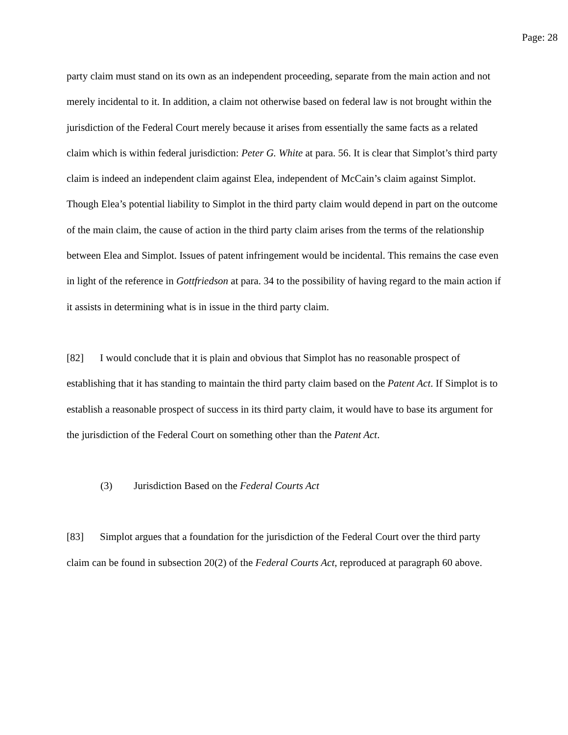Page: 28
party claim must stand on its own as an independent proceeding, separate from the main action and not merely incidental to it. In addition, a claim not otherwise based on federal law is not brought within the jurisdiction of the Federal Court merely because it arises from essentially the same facts as a related claim which is within federal jurisdiction: Peter G. White at para. 56. It is clear that Simplot’s third party claim is indeed an independent claim against Elea, independent of McCain’s claim against Simplot. Though Elea’s potential liability to Simplot in the third party claim would depend in part on the outcome of the main claim, the cause of action in the third party claim arises from the terms of the relationship between Elea and Simplot. Issues of patent infringement would be incidental. This remains the case even in light of the reference in Gottfriedson at para. 34 to the possibility of having regard to the main action if it assists in determining what is in issue in the third party claim.
[82] I would conclude that it is plain and obvious that Simplot has no reasonable prospect of establishing that it has standing to maintain the third party claim based on the Patent Act. If Simplot is to establish a reasonable prospect of success in its third party claim, it would have to base its argument for the jurisdiction of the Federal Court on something other than the Patent Act.
(3) Jurisdiction Based on the Federal Courts Act
[83] Simplot argues that a foundation for the jurisdiction of the Federal Court over the third party claim can be found in subsection 20(2) of the Federal Courts Act, reproduced at paragraph 60 above.